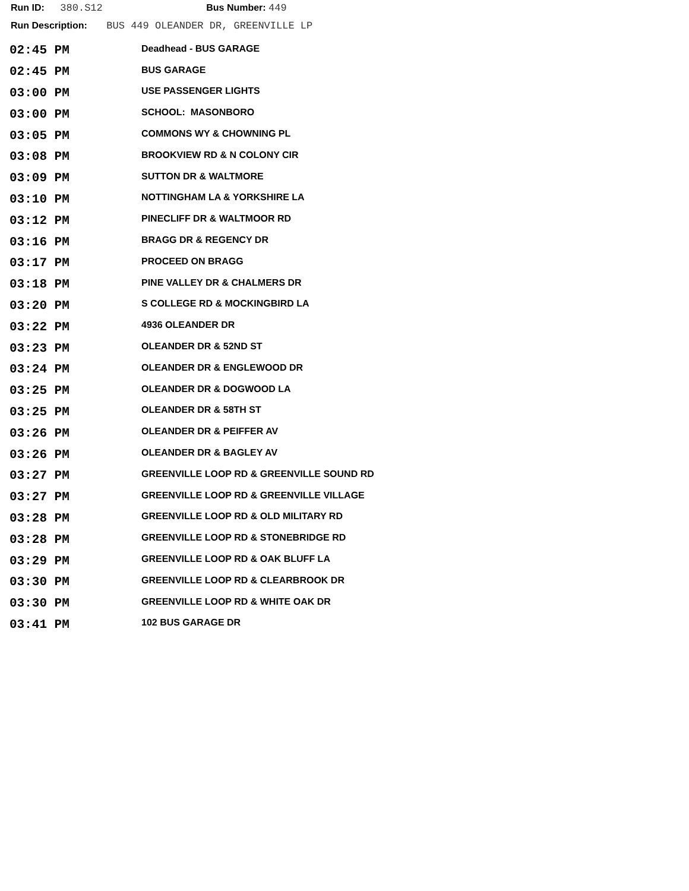Run ID: 380.S12 Bus Number: 449
Run Description: BUS 449 OLEANDER DR, GREENVILLE LP
| 02:45 PM | Deadhead - BUS GARAGE |
| 02:45 PM | BUS GARAGE |
| 03:00 PM | USE PASSENGER LIGHTS |
| 03:00 PM | SCHOOL: MASONBORO |
| 03:05 PM | COMMONS WY & CHOWNING PL |
| 03:08 PM | BROOKVIEW RD & N COLONY CIR |
| 03:09 PM | SUTTON DR & WALTMORE |
| 03:10 PM | NOTTINGHAM LA & YORKSHIRE LA |
| 03:12 PM | PINECLIFF DR & WALTMOOR RD |
| 03:16 PM | BRAGG DR & REGENCY DR |
| 03:17 PM | PROCEED ON BRAGG |
| 03:18 PM | PINE VALLEY DR & CHALMERS DR |
| 03:20 PM | S COLLEGE RD & MOCKINGBIRD LA |
| 03:22 PM | 4936 OLEANDER DR |
| 03:23 PM | OLEANDER DR & 52ND ST |
| 03:24 PM | OLEANDER DR & ENGLEWOOD DR |
| 03:25 PM | OLEANDER DR & DOGWOOD LA |
| 03:25 PM | OLEANDER DR & 58TH ST |
| 03:26 PM | OLEANDER DR & PEIFFER AV |
| 03:26 PM | OLEANDER DR & BAGLEY AV |
| 03:27 PM | GREENVILLE LOOP RD & GREENVILLE SOUND RD |
| 03:27 PM | GREENVILLE LOOP RD & GREENVILLE VILLAGE |
| 03:28 PM | GREENVILLE LOOP RD & OLD MILITARY RD |
| 03:28 PM | GREENVILLE LOOP RD & STONEBRIDGE RD |
| 03:29 PM | GREENVILLE LOOP RD & OAK BLUFF LA |
| 03:30 PM | GREENVILLE LOOP RD & CLEARBROOK DR |
| 03:30 PM | GREENVILLE LOOP RD & WHITE OAK DR |
| 03:41 PM | 102 BUS GARAGE DR |